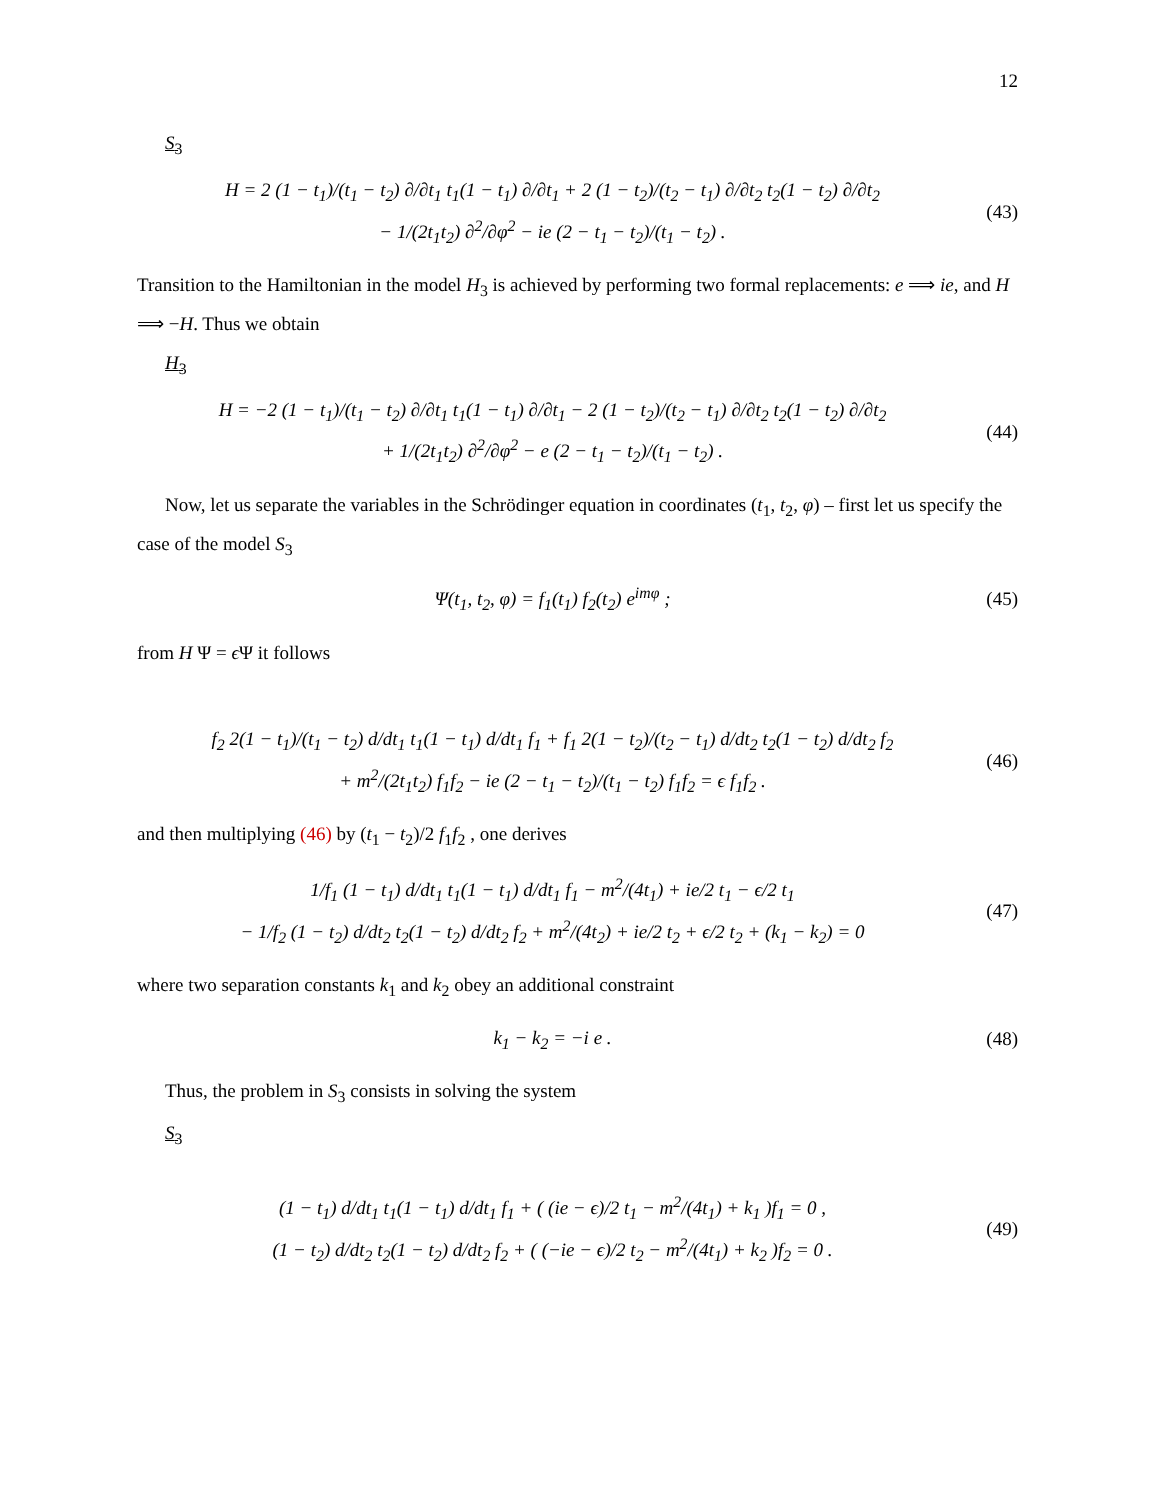12
S<sub>3</sub>
H = 2 (1 − t<sub>1</sub>)/(t<sub>1</sub> − t<sub>2</sub>) ∂/∂t<sub>1</sub> t<sub>1</sub>(1 − t<sub>1</sub>) ∂/∂t<sub>1</sub> + 2 (1 − t<sub>2</sub>)/(t<sub>2</sub> − t<sub>1</sub>) ∂/∂t<sub>2</sub> t<sub>2</sub>(1 − t<sub>2</sub>) ∂/∂t<sub>2</sub>
− 1/(2t<sub>1</sub>t<sub>2</sub>) ∂<sup>2</sup>/∂φ<sup>2</sup> − ie (2 − t<sub>1</sub> − t<sub>2</sub>)/(t<sub>1</sub> − t<sub>2</sub>) .
(43)
Transition to the Hamiltonian in the model H<sub>3</sub> is achieved by performing two formal replacements: e ⟹ ie, and H ⟹ −H. Thus we obtain
H<sub>3</sub>
H = −2 (1 − t<sub>1</sub>)/(t<sub>1</sub> − t<sub>2</sub>) ∂/∂t<sub>1</sub> t<sub>1</sub>(1 − t<sub>1</sub>) ∂/∂t<sub>1</sub> − 2 (1 − t<sub>2</sub>)/(t<sub>2</sub> − t<sub>1</sub>) ∂/∂t<sub>2</sub> t<sub>2</sub>(1 − t<sub>2</sub>) ∂/∂t<sub>2</sub>
+ 1/(2t<sub>1</sub>t<sub>2</sub>) ∂<sup>2</sup>/∂φ<sup>2</sup> − e (2 − t<sub>1</sub> − t<sub>2</sub>)/(t<sub>1</sub> − t<sub>2</sub>) .
(44)
Now, let us separate the variables in the Schrödinger equation in coordinates (t<sub>1</sub>, t<sub>2</sub>, φ) – first let us specify the case of the model S<sub>3</sub>
Ψ(t<sub>1</sub>, t<sub>2</sub>, φ) = f<sub>1</sub>(t<sub>1</sub>) f<sub>2</sub>(t<sub>2</sub>) e<sup>imφ</sup> ;
(45)
from H Ψ = ϵ Ψ it follows
f<sub>2</sub> 2(1 − t<sub>1</sub>)/(t<sub>1</sub> − t<sub>2</sub>) d/dt<sub>1</sub> t<sub>1</sub>(1 − t<sub>1</sub>) d/dt<sub>1</sub> f<sub>1</sub> + f<sub>1</sub> 2(1 − t<sub>2</sub>)/(t<sub>2</sub> − t<sub>1</sub>) d/dt<sub>2</sub> t<sub>2</sub>(1 − t<sub>2</sub>) d/dt<sub>2</sub> f<sub>2</sub>
+ m<sup>2</sup>/(2t<sub>1</sub>t<sub>2</sub>) f<sub>1</sub>f<sub>2</sub> − ie (2 − t<sub>1</sub> − t<sub>2</sub>)/(t<sub>1</sub> − t<sub>2</sub>) f<sub>1</sub>f<sub>2</sub> = ϵ f<sub>1</sub>f<sub>2</sub> .
(46)
and then multiplying (46) by (t<sub>1</sub> − t<sub>2</sub>)/2 f<sub>1</sub>f<sub>2</sub> , one derives
1/f<sub>1</sub> (1 − t<sub>1</sub>) d/dt<sub>1</sub> t<sub>1</sub>(1 − t<sub>1</sub>) d/dt<sub>1</sub> f<sub>1</sub> − m<sup>2</sup>/(4t<sub>1</sub>) + ie/2 t<sub>1</sub> − ϵ/2 t<sub>1</sub>
− 1/f<sub>2</sub> (1 − t<sub>2</sub>) d/dt<sub>2</sub> t<sub>2</sub>(1 − t<sub>2</sub>) d/dt<sub>2</sub> f<sub>2</sub> + m<sup>2</sup>/(4t<sub>2</sub>) + ie/2 t<sub>2</sub> + ϵ/2 t<sub>2</sub> + (k<sub>1</sub> − k<sub>2</sub>) = 0
(47)
where two separation constants k<sub>1</sub> and k<sub>2</sub> obey an additional constraint
k<sub>1</sub> − k<sub>2</sub> = −i e .
(48)
Thus, the problem in S<sub>3</sub> consists in solving the system
S<sub>3</sub>
(1 − t<sub>1</sub>) d/dt<sub>1</sub> t<sub>1</sub>(1 − t<sub>1</sub>) d/dt<sub>1</sub> f<sub>1</sub> + ( (ie − ϵ)/2 t<sub>1</sub> − m<sup>2</sup>/(4t<sub>1</sub>) + k<sub>1</sub> )f<sub>1</sub> = 0 ,
(1 − t<sub>2</sub>) d/dt<sub>2</sub> t<sub>2</sub>(1 − t<sub>2</sub>) d/dt<sub>2</sub> f<sub>2</sub> + ( (−ie − ϵ)/2 t<sub>2</sub> − m<sup>2</sup>/(4t<sub>1</sub>) + k<sub>2</sub> )f<sub>2</sub> = 0 .
(49)